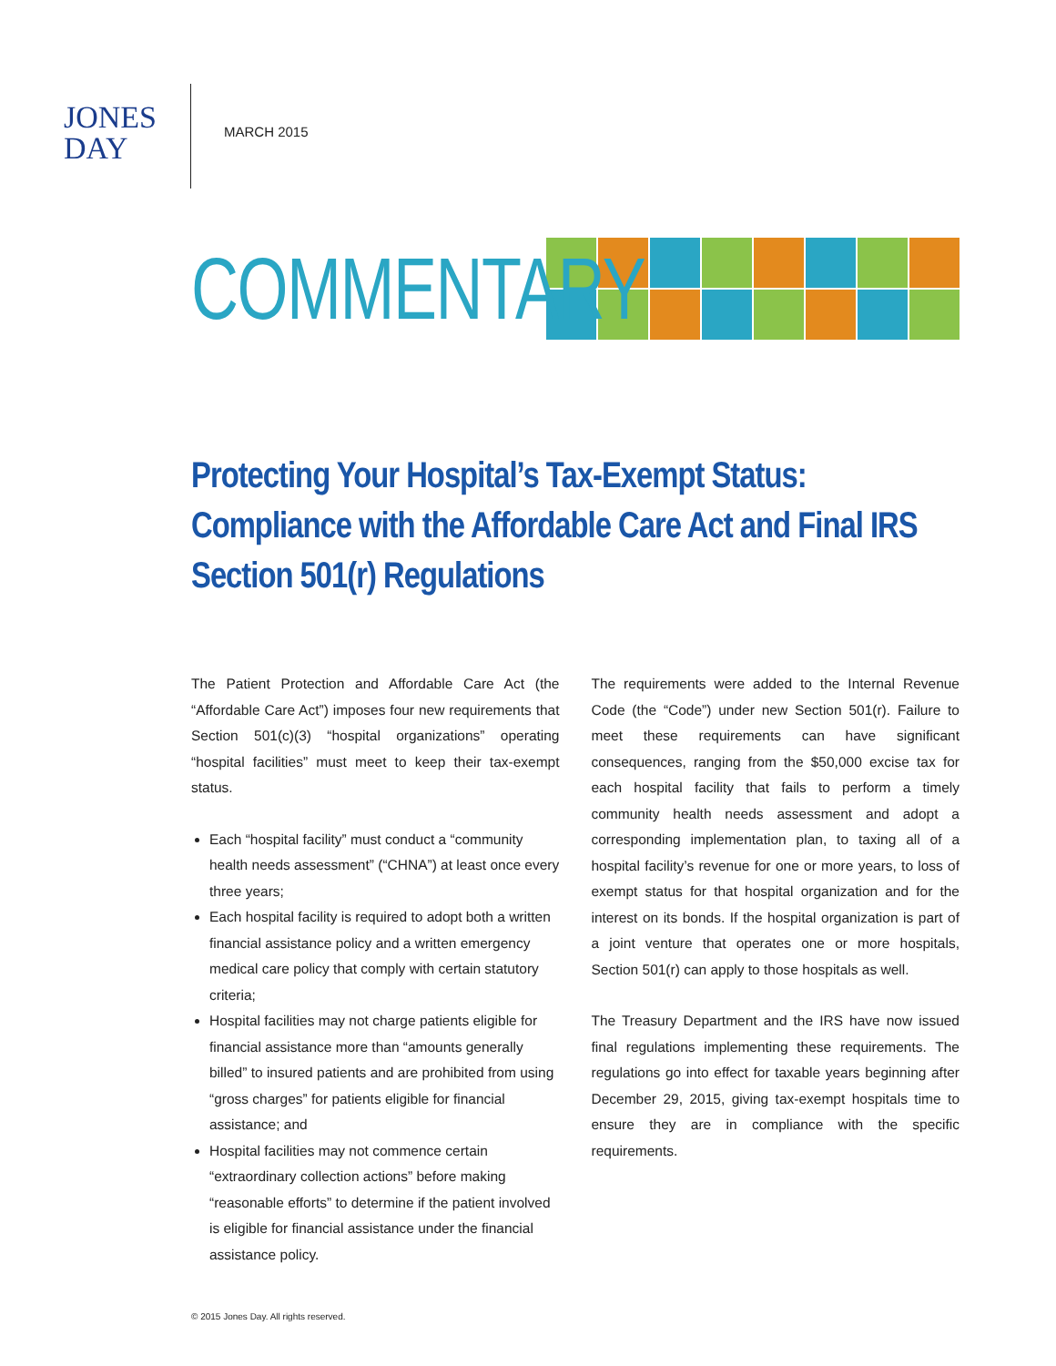JONES
DAY
MARCH 2015
COMMENTARY
Protecting Your Hospital’s Tax-Exempt Status: Compliance with the Affordable Care Act and Final IRS Section 501(r) Regulations
The Patient Protection and Affordable Care Act (the “Affordable Care Act”) imposes four new requirements that Section 501(c)(3) “hospital organizations” operating “hospital facilities” must meet to keep their tax-exempt status.
Each “hospital facility” must conduct a “community health needs assessment” (“CHNA”) at least once every three years;
Each hospital facility is required to adopt both a written financial assistance policy and a written emergency medical care policy that comply with certain statutory criteria;
Hospital facilities may not charge patients eligible for financial assistance more than “amounts generally billed” to insured patients and are prohibited from using “gross charges” for patients eligible for financial assistance; and
Hospital facilities may not commence certain “extraordinary collection actions” before making “reasonable efforts” to determine if the patient involved is eligible for financial assistance under the financial assistance policy.
The requirements were added to the Internal Revenue Code (the “Code”) under new Section 501(r). Failure to meet these requirements can have significant consequences, ranging from the $50,000 excise tax for each hospital facility that fails to perform a timely community health needs assessment and adopt a corresponding implementation plan, to taxing all of a hospital facility’s revenue for one or more years, to loss of exempt status for that hospital organization and for the interest on its bonds. If the hospital organization is part of a joint venture that operates one or more hospitals, Section 501(r) can apply to those hospitals as well.
The Treasury Department and the IRS have now issued final regulations implementing these requirements. The regulations go into effect for taxable years beginning after December 29, 2015, giving tax-exempt hospitals time to ensure they are in compliance with the specific requirements.
© 2015 Jones Day. All rights reserved.